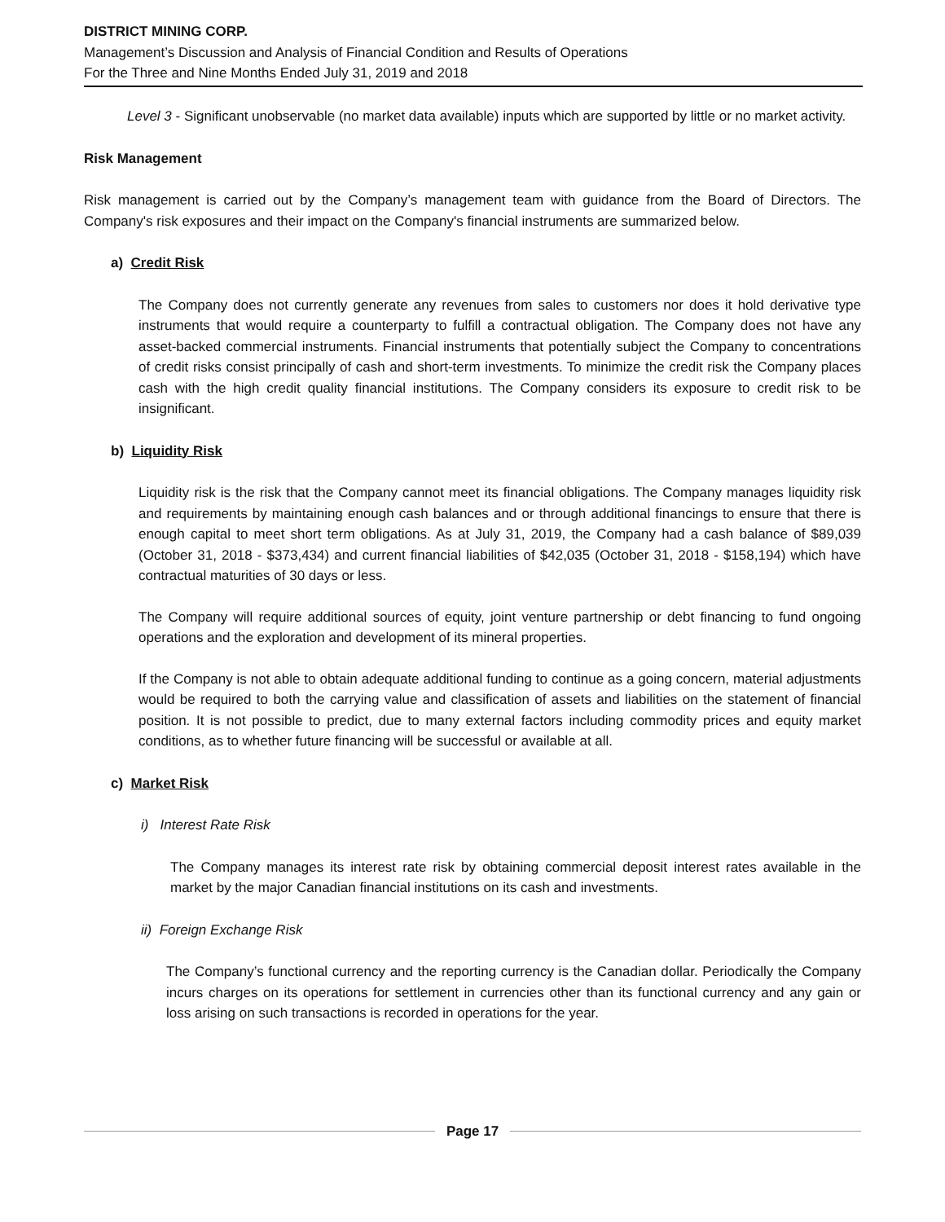DISTRICT MINING CORP.
Management’s Discussion and Analysis of Financial Condition and Results of Operations
For the Three and Nine Months Ended July 31, 2019 and 2018
Level 3 - Significant unobservable (no market data available) inputs which are supported by little or no market activity.
Risk Management
Risk management is carried out by the Company’s management team with guidance from the Board of Directors. The Company's risk exposures and their impact on the Company's financial instruments are summarized below.
a) Credit Risk
The Company does not currently generate any revenues from sales to customers nor does it hold derivative type instruments that would require a counterparty to fulfill a contractual obligation. The Company does not have any asset-backed commercial instruments. Financial instruments that potentially subject the Company to concentrations of credit risks consist principally of cash and short-term investments. To minimize the credit risk the Company places cash with the high credit quality financial institutions. The Company considers its exposure to credit risk to be insignificant.
b) Liquidity Risk
Liquidity risk is the risk that the Company cannot meet its financial obligations. The Company manages liquidity risk and requirements by maintaining enough cash balances and or through additional financings to ensure that there is enough capital to meet short term obligations. As at July 31, 2019, the Company had a cash balance of $89,039 (October 31, 2018 - $373,434) and current financial liabilities of $42,035 (October 31, 2018 - $158,194) which have contractual maturities of 30 days or less.
The Company will require additional sources of equity, joint venture partnership or debt financing to fund ongoing operations and the exploration and development of its mineral properties.
If the Company is not able to obtain adequate additional funding to continue as a going concern, material adjustments would be required to both the carrying value and classification of assets and liabilities on the statement of financial position. It is not possible to predict, due to many external factors including commodity prices and equity market conditions, as to whether future financing will be successful or available at all.
c) Market Risk
i) Interest Rate Risk
The Company manages its interest rate risk by obtaining commercial deposit interest rates available in the market by the major Canadian financial institutions on its cash and investments.
ii) Foreign Exchange Risk
The Company’s functional currency and the reporting currency is the Canadian dollar. Periodically the Company incurs charges on its operations for settlement in currencies other than its functional currency and any gain or loss arising on such transactions is recorded in operations for the year.
Page 17